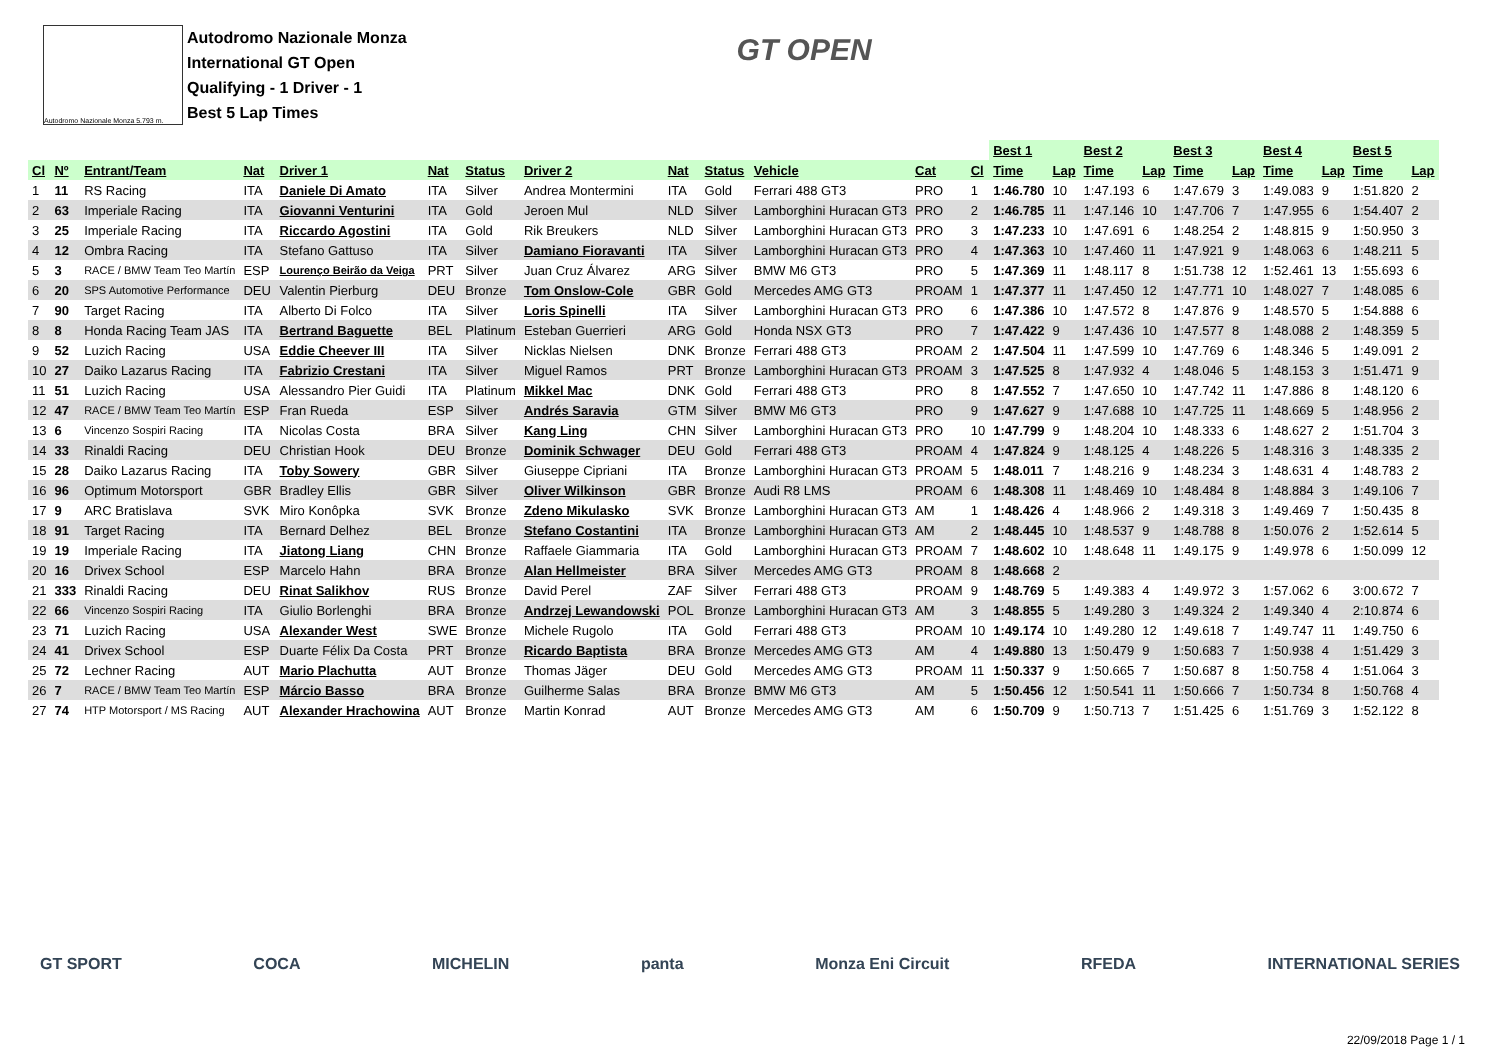Autodromo Nazionale Monza 5.793 m.
Autodromo Nazionale Monza
International GT Open
Qualifying - 1 Driver - 1
Best 5 Lap Times
GT OPEN
| | | | | | | | | | | | | | Best 1 | | Best 2 | | Best 3 | | Best 4 | | Best 5 | |
| --- | --- | --- | --- | --- | --- | --- | --- | --- | --- | --- | --- | --- | --- | --- | --- | --- | --- | --- | --- | --- | --- | --- |
| Cl | Nº | Entrant/Team | Nat | Driver 1 | Nat | Status | Driver 2 | Nat | Status | Vehicle | Cat | Cl | Time | Lap | Time | Lap | Time | Lap | Time | Lap | Time | Lap |
| 1 | 11 | RS Racing | ITA | Daniele Di Amato | ITA | Silver | Andrea Montermini | ITA | Gold | Ferrari 488 GT3 | PRO | 1 | 1:46.780 | 10 | 1:47.193 | 6 | 1:47.679 | 3 | 1:49.083 | 9 | 1:51.820 | 2 |
| 2 | 63 | Imperiale Racing | ITA | Giovanni Venturini | ITA | Gold | Jeroen Mul | NLD | Silver | Lamborghini Huracan GT3 | PRO | 2 | 1:46.785 | 11 | 1:47.146 | 10 | 1:47.706 | 7 | 1:47.955 | 6 | 1:54.407 | 2 |
| 3 | 25 | Imperiale Racing | ITA | Riccardo Agostini | ITA | Gold | Rik Breukers | NLD | Silver | Lamborghini Huracan GT3 | PRO | 3 | 1:47.233 | 10 | 1:47.691 | 6 | 1:48.254 | 2 | 1:48.815 | 9 | 1:50.950 | 3 |
| 4 | 12 | Ombra Racing | ITA | Stefano Gattuso | ITA | Silver | Damiano Fioravanti | ITA | Silver | Lamborghini Huracan GT3 | PRO | 4 | 1:47.363 | 10 | 1:47.460 | 11 | 1:47.921 | 9 | 1:48.063 | 6 | 1:48.211 | 5 |
| 5 | 3 | RACE / BMW Team Teo Martín | ESP | Lourenço Beirão da Veiga | PRT | Silver | Juan Cruz Álvarez | ARG | Silver | BMW M6 GT3 | PRO | 5 | 1:47.369 | 11 | 1:48.117 | 8 | 1:51.738 | 12 | 1:52.461 | 13 | 1:55.693 | 6 |
| 6 | 20 | SPS Automotive Performance | DEU | Valentin Pierburg | DEU | Bronze | Tom Onslow-Cole | GBR | Gold | Mercedes AMG GT3 | PROAM | 1 | 1:47.377 | 11 | 1:47.450 | 12 | 1:47.771 | 10 | 1:48.027 | 7 | 1:48.085 | 6 |
| 7 | 90 | Target Racing | ITA | Alberto Di Folco | ITA | Silver | Loris Spinelli | ITA | Silver | Lamborghini Huracan GT3 | PRO | 6 | 1:47.386 | 10 | 1:47.572 | 8 | 1:47.876 | 9 | 1:48.570 | 5 | 1:54.888 | 6 |
| 8 | 8 | Honda Racing Team JAS | ITA | Bertrand Baguette | BEL | Platinum | Esteban Guerrieri | ARG | Gold | Honda NSX GT3 | PRO | 7 | 1:47.422 | 9 | 1:47.436 | 10 | 1:47.577 | 8 | 1:48.088 | 2 | 1:48.359 | 5 |
| 9 | 52 | Luzich Racing | USA | Eddie Cheever III | ITA | Silver | Nicklas Nielsen | DNK | Bronze | Ferrari 488 GT3 | PROAM | 2 | 1:47.504 | 11 | 1:47.599 | 10 | 1:47.769 | 6 | 1:48.346 | 5 | 1:49.091 | 2 |
| 10 | 27 | Daiko Lazarus Racing | ITA | Fabrizio Crestani | ITA | Silver | Miguel Ramos | PRT | Bronze | Lamborghini Huracan GT3 | PROAM | 3 | 1:47.525 | 8 | 1:47.932 | 4 | 1:48.046 | 5 | 1:48.153 | 3 | 1:51.471 | 9 |
| 11 | 51 | Luzich Racing | USA | Alessandro Pier Guidi | ITA | Platinum | Mikkel Mac | DNK | Gold | Ferrari 488 GT3 | PRO | 8 | 1:47.552 | 7 | 1:47.650 | 10 | 1:47.742 | 11 | 1:47.886 | 8 | 1:48.120 | 6 |
| 12 | 47 | RACE / BMW Team Teo Martín | ESP | Fran Rueda | ESP | Silver | Andrés Saravia | GTM | Silver | BMW M6 GT3 | PRO | 9 | 1:47.627 | 9 | 1:47.688 | 10 | 1:47.725 | 11 | 1:48.669 | 5 | 1:48.956 | 2 |
| 13 | 6 | Vincenzo Sospiri Racing | ITA | Nicolas Costa | BRA | Silver | Kang Ling | CHN | Silver | Lamborghini Huracan GT3 | PRO | 10 | 1:47.799 | 9 | 1:48.204 | 10 | 1:48.333 | 6 | 1:48.627 | 2 | 1:51.704 | 3 |
| 14 | 33 | Rinaldi Racing | DEU | Christian Hook | DEU | Bronze | Dominik Schwager | DEU | Gold | Ferrari 488 GT3 | PROAM | 4 | 1:47.824 | 9 | 1:48.125 | 4 | 1:48.226 | 5 | 1:48.316 | 3 | 1:48.335 | 2 |
| 15 | 28 | Daiko Lazarus Racing | ITA | Toby Sowery | GBR | Silver | Giuseppe Cipriani | ITA | Bronze | Lamborghini Huracan GT3 | PROAM | 5 | 1:48.011 | 7 | 1:48.216 | 9 | 1:48.234 | 3 | 1:48.631 | 4 | 1:48.783 | 2 |
| 16 | 96 | Optimum Motorsport | GBR | Bradley Ellis | GBR | Silver | Oliver Wilkinson | GBR | Bronze | Audi R8 LMS | PROAM | 6 | 1:48.308 | 11 | 1:48.469 | 10 | 1:48.484 | 8 | 1:48.884 | 3 | 1:49.106 | 7 |
| 17 | 9 | ARC Bratislava | SVK | Miro Konôpka | SVK | Bronze | Zdeno Mikulasko | SVK | Bronze | Lamborghini Huracan GT3 | AM | 1 | 1:48.426 | 4 | 1:48.966 | 2 | 1:49.318 | 3 | 1:49.469 | 7 | 1:50.435 | 8 |
| 18 | 91 | Target Racing | ITA | Bernard Delhez | BEL | Bronze | Stefano Costantini | ITA | Bronze | Lamborghini Huracan GT3 | AM | 2 | 1:48.445 | 10 | 1:48.537 | 9 | 1:48.788 | 8 | 1:50.076 | 2 | 1:52.614 | 5 |
| 19 | 19 | Imperiale Racing | ITA | Jiatong Liang | CHN | Bronze | Raffaele Giammaria | ITA | Gold | Lamborghini Huracan GT3 | PROAM | 7 | 1:48.602 | 10 | 1:48.648 | 11 | 1:49.175 | 9 | 1:49.978 | 6 | 1:50.099 | 12 |
| 20 | 16 | Drivex School | ESP | Marcelo Hahn | BRA | Bronze | Alan Hellmeister | BRA | Silver | Mercedes AMG GT3 | PROAM | 8 | 1:48.668 | 2 | | | | | | | | |
| 21 | 333 | Rinaldi Racing | DEU | Rinat Salikhov | RUS | Bronze | David Perel | ZAF | Silver | Ferrari 488 GT3 | PROAM | 9 | 1:48.769 | 5 | 1:49.383 | 4 | 1:49.972 | 3 | 1:57.062 | 6 | 3:00.672 | 7 |
| 22 | 66 | Vincenzo Sospiri Racing | ITA | Giulio Borlenghi | BRA | Bronze | Andrzej Lewandowski | POL | Bronze | Lamborghini Huracan GT3 | AM | 3 | 1:48.855 | 5 | 1:49.280 | 3 | 1:49.324 | 2 | 1:49.340 | 4 | 2:10.874 | 6 |
| 23 | 71 | Luzich Racing | USA | Alexander West | SWE | Bronze | Michele Rugolo | ITA | Gold | Ferrari 488 GT3 | PROAM | 10 | 1:49.174 | 10 | 1:49.280 | 12 | 1:49.618 | 7 | 1:49.747 | 11 | 1:49.750 | 6 |
| 24 | 41 | Drivex School | ESP | Duarte Félix Da Costa | PRT | Bronze | Ricardo Baptista | BRA | Bronze | Mercedes AMG GT3 | AM | 4 | 1:49.880 | 13 | 1:50.479 | 9 | 1:50.683 | 7 | 1:50.938 | 4 | 1:51.429 | 3 |
| 25 | 72 | Lechner Racing | AUT | Mario Plachutta | AUT | Bronze | Thomas Jäger | DEU | Gold | Mercedes AMG GT3 | PROAM | 11 | 1:50.337 | 9 | 1:50.665 | 7 | 1:50.687 | 8 | 1:50.758 | 4 | 1:51.064 | 3 |
| 26 | 7 | RACE / BMW Team Teo Martín | ESP | Márcio Basso | BRA | Bronze | Guilherme Salas | BRA | Bronze | BMW M6 GT3 | AM | 5 | 1:50.456 | 12 | 1:50.541 | 11 | 1:50.666 | 7 | 1:50.734 | 8 | 1:50.768 | 4 |
| 27 | 74 | HTP Motorsport / MS Racing | AUT | Alexander Hrachowina | AUT | Bronze | Martin Konrad | AUT | Bronze | Mercedes AMG GT3 | AM | 6 | 1:50.709 | 9 | 1:50.713 | 7 | 1:51.425 | 6 | 1:51.769 | 3 | 1:52.122 | 8 |
GT SPORT COCA MICHELIN panta Monza Eni Circuit RFEDA INTERNATIONAL SERIES
22/09/2018 Page 1 / 1